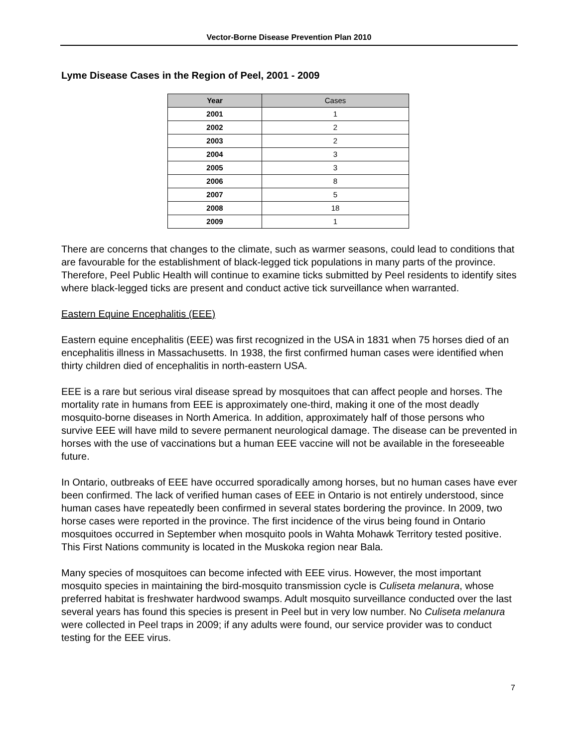Vector-Borne Disease Prevention Plan 2010
Lyme Disease Cases in the Region of Peel, 2001 - 2009
| Year | Cases |
| --- | --- |
| 2001 | 1 |
| 2002 | 2 |
| 2003 | 2 |
| 2004 | 3 |
| 2005 | 3 |
| 2006 | 8 |
| 2007 | 5 |
| 2008 | 18 |
| 2009 | 1 |
There are concerns that changes to the climate, such as warmer seasons, could lead to conditions that are favourable for the establishment of black-legged tick populations in many parts of the province. Therefore, Peel Public Health will continue to examine ticks submitted by Peel residents to identify sites where black-legged ticks are present and conduct active tick surveillance when warranted.
Eastern Equine Encephalitis (EEE)
Eastern equine encephalitis (EEE) was first recognized in the USA in 1831 when 75 horses died of an encephalitis illness in Massachusetts. In 1938, the first confirmed human cases were identified when thirty children died of encephalitis in north-eastern USA.
EEE is a rare but serious viral disease spread by mosquitoes that can affect people and horses. The mortality rate in humans from EEE is approximately one-third, making it one of the most deadly mosquito-borne diseases in North America. In addition, approximately half of those persons who survive EEE will have mild to severe permanent neurological damage. The disease can be prevented in horses with the use of vaccinations but a human EEE vaccine will not be available in the foreseeable future.
In Ontario, outbreaks of EEE have occurred sporadically among horses, but no human cases have ever been confirmed. The lack of verified human cases of EEE in Ontario is not entirely understood, since human cases have repeatedly been confirmed in several states bordering the province. In 2009, two horse cases were reported in the province. The first incidence of the virus being found in Ontario mosquitoes occurred in September when mosquito pools in Wahta Mohawk Territory tested positive. This First Nations community is located in the Muskoka region near Bala.
Many species of mosquitoes can become infected with EEE virus. However, the most important mosquito species in maintaining the bird-mosquito transmission cycle is Culiseta melanura, whose preferred habitat is freshwater hardwood swamps. Adult mosquito surveillance conducted over the last several years has found this species is present in Peel but in very low number. No Culiseta melanura were collected in Peel traps in 2009; if any adults were found, our service provider was to conduct testing for the EEE virus.
7